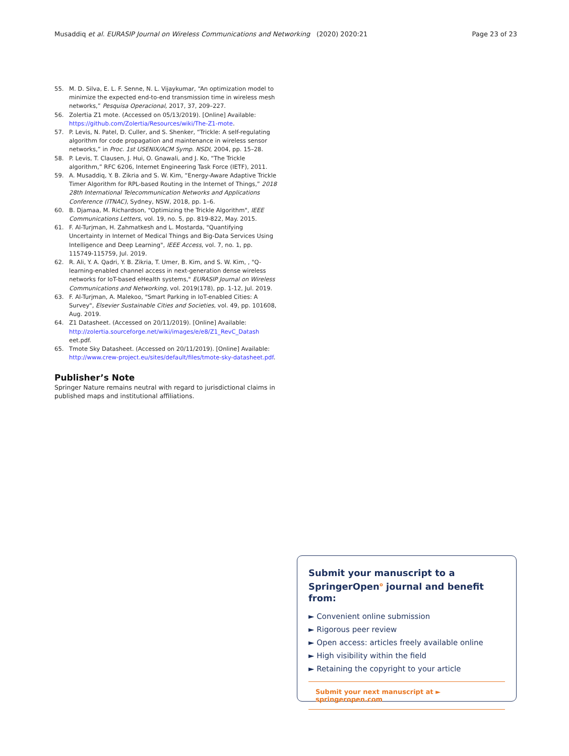Musaddiq et al. EURASIP Journal on Wireless Communications and Networking
(2020) 2020:21 Page 23 of 23
55. M. D. Silva, E. L. F. Senne, N. L. Vijaykumar, “An optimization model to minimize the expected end-to-end transmission time in wireless mesh networks,” Pesquisa Operacional, 2017, 37, 209–227.
56. Zolertia Z1 mote. (Accessed on 05/13/2019). [Online] Available: https://github.com/Zolertia/Resources/wiki/The-Z1-mote.
57. P. Levis, N. Patel, D. Culler, and S. Shenker, “Trickle: A self-regulating algorithm for code propagation and maintenance in wireless sensor networks,” in Proc. 1st USENIX/ACM Symp. NSDI, 2004, pp. 15–28.
58. P. Levis, T. Clausen, J. Hui, O. Gnawali, and J. Ko, “The Trickle algorithm,” RFC 6206, Internet Engineering Task Force (IETF), 2011.
59. A. Musaddiq, Y. B. Zikria and S. W. Kim, “Energy-Aware Adaptive Trickle Timer Algorithm for RPL-based Routing in the Internet of Things,” 2018 28th International Telecommunication Networks and Applications Conference (ITNAC), Sydney, NSW, 2018, pp. 1–6.
60. B. Djamaa, M. Richardson, "Optimizing the Trickle Algorithm", IEEE Communications Letters, vol. 19, no. 5, pp. 819-822, May. 2015.
61. F. Al-Turjman, H. Zahmatkesh and L. Mostarda, "Quantifying Uncertainty in Internet of Medical Things and Big-Data Services Using Intelligence and Deep Learning", IEEE Access, vol. 7, no. 1, pp. 115749-115759, Jul. 2019.
62. R. Ali, Y. A. Qadri, Y. B. Zikria, T. Umer, B. Kim, and S. W. Kim, , "Q-learning-enabled channel access in next-generation dense wireless networks for IoT-based eHealth systems," EURASIP Journal on Wireless Communications and Networking, vol. 2019(178), pp. 1-12, Jul. 2019.
63. F. Al-Turjman, A. Malekoo, "Smart Parking in IoT-enabled Cities: A Survey", Elsevier Sustainable Cities and Societies, vol. 49, pp. 101608, Aug. 2019.
64. Z1 Datasheet. (Accessed on 20/11/2019). [Online] Available: http://zolertia.sourceforge.net/wiki/images/e/e8/Z1_RevC_Datash eet.pdf.
65. Tmote Sky Datasheet. (Accessed on 20/11/2019). [Online] Available: http://www.crew-project.eu/sites/default/files/tmote-sky-datasheet.pdf.
Publisher’s Note
Springer Nature remains neutral with regard to jurisdictional claims in published maps and institutional affiliations.
Submit your manuscript to a SpringerOpen<sup>o</sup> journal and benefit from:
► Convenient online submission
► Rigorous peer review
► Open access: articles freely available online
► High visibility within the field
► Retaining the copyright to your article
Submit your next manuscript at ► springeropen.com